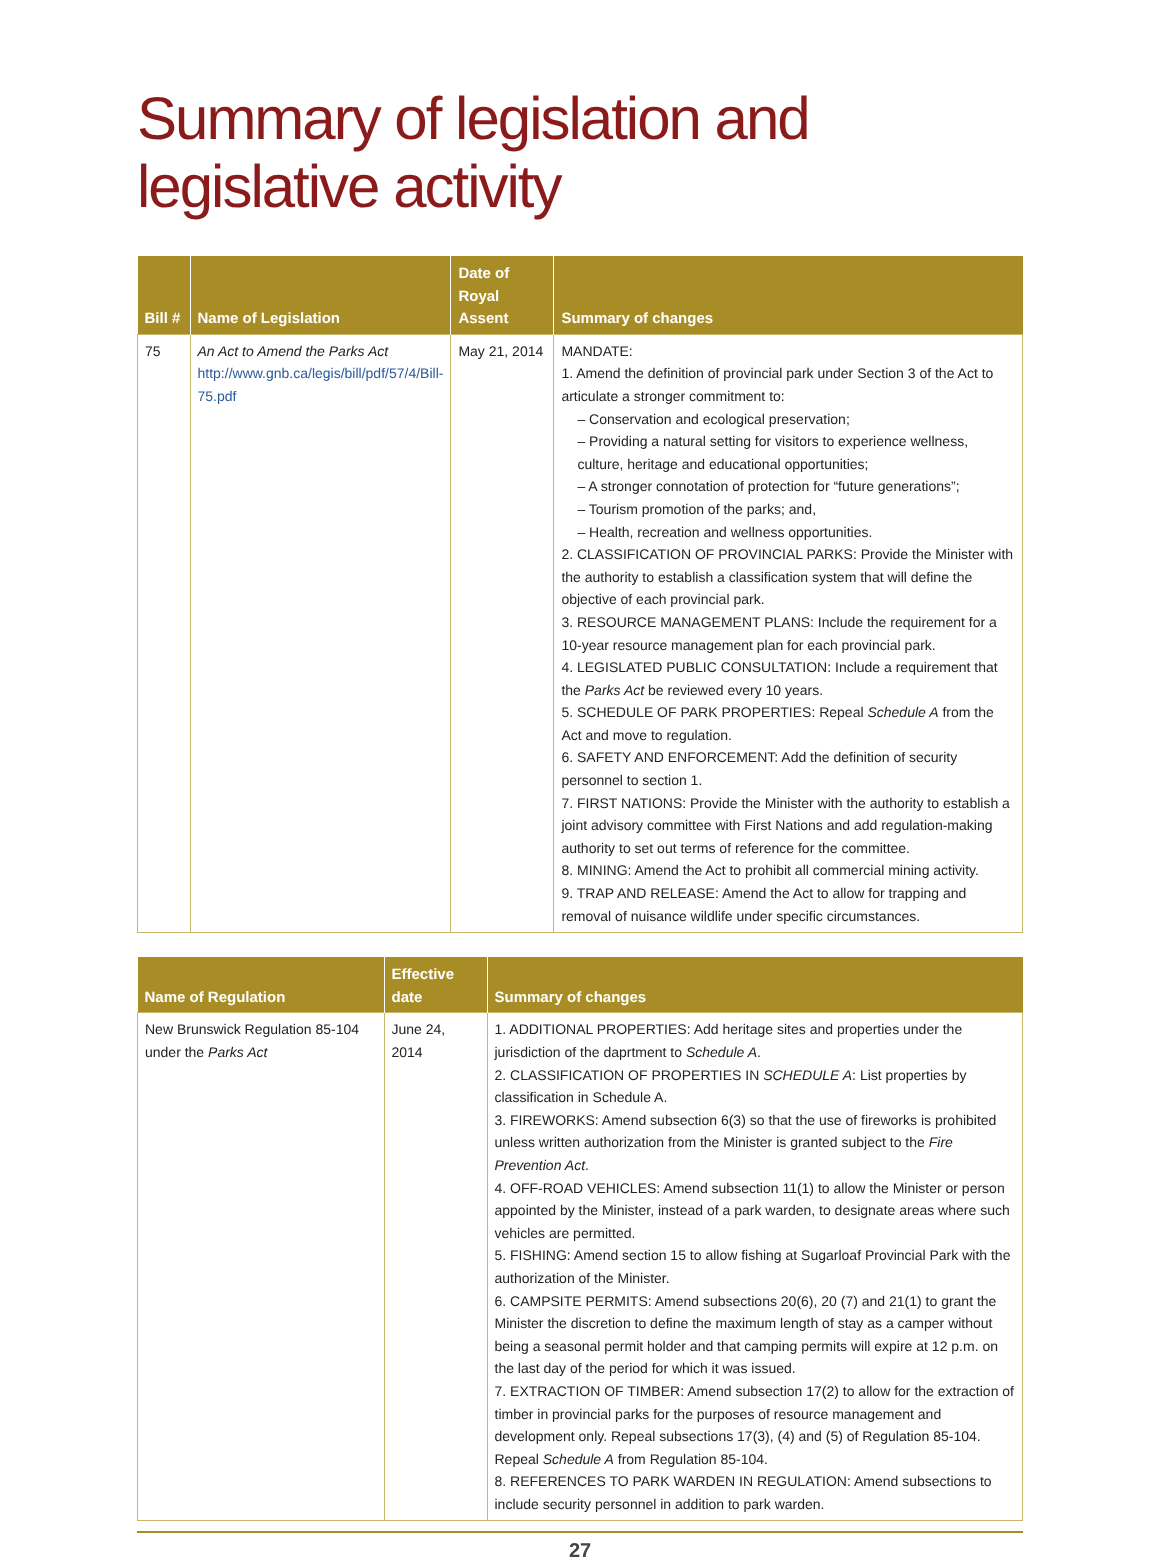Summary of legislation and
legislative activity
| Bill # | Name of Legislation | Date of Royal Assent | Summary of changes |
| --- | --- | --- | --- |
| 75 | An Act to Amend the Parks Act http://www.gnb.ca/legis/bill/pdf/57/4/Bill-75.pdf | May 21, 2014 | MANDATE: 1. Amend the definition of provincial park under Section 3 of the Act to articulate a stronger commitment to: – Conservation and ecological preservation; – Providing a natural setting for visitors to experience wellness, culture, heritage and educational opportunities; – A stronger connotation of protection for “future generations”; – Tourism promotion of the parks; and, – Health, recreation and wellness opportunities. 2. CLASSIFICATION OF PROVINCIAL PARKS: Provide the Minister with the authority to establish a classification system that will define the objective of each provincial park. 3. RESOURCE MANAGEMENT PLANS: Include the requirement for a 10-year resource management plan for each provincial park. 4. LEGISLATED PUBLIC CONSULTATION: Include a requirement that the Parks Act be reviewed every 10 years. 5. SCHEDULE OF PARK PROPERTIES: Repeal Schedule A from the Act and move to regulation. 6. SAFETY AND ENFORCEMENT: Add the definition of security personnel to section 1. 7. FIRST NATIONS: Provide the Minister with the authority to establish a joint advisory committee with First Nations and add regulation-making authority to set out terms of reference for the committee. 8. MINING: Amend the Act to prohibit all commercial mining activity. 9. TRAP AND RELEASE: Amend the Act to allow for trapping and removal of nuisance wildlife under specific circumstances. |
| Name of Regulation | Effective date | Summary of changes |
| --- | --- | --- |
| New Brunswick Regulation 85-104 under the Parks Act | June 24, 2014 | 1. ADDITIONAL PROPERTIES: Add heritage sites and properties under the jurisdiction of the daprtment to Schedule A . 2. CLASSIFICATION OF PROPERTIES IN SCHEDULE A : List properties by classification in Schedule A. 3. FIREWORKS: Amend subsection 6(3) so that the use of fireworks is prohibited unless written authorization from the Minister is granted subject to the Fire Prevention Act . 4. OFF-ROAD VEHICLES: Amend subsection 11(1) to allow the Minister or person appointed by the Minister, instead of a park warden, to designate areas where such vehicles are permitted. 5. FISHING: Amend section 15 to allow fishing at Sugarloaf Provincial Park with the authorization of the Minister. 6. CAMPSITE PERMITS: Amend subsections 20(6), 20 (7) and 21(1) to grant the Minister the discretion to define the maximum length of stay as a camper without being a seasonal permit holder and that camping permits will expire at 12 p.m. on the last day of the period for which it was issued. 7. EXTRACTION OF TIMBER: Amend subsection 17(2) to allow for the extraction of timber in provincial parks for the purposes of resource management and development only. Repeal subsections 17(3), (4) and (5) of Regulation 85-104. Repeal Schedule A from Regulation 85-104. 8. REFERENCES TO PARK WARDEN IN REGULATION: Amend subsections to include security personnel in addition to park warden. |
27